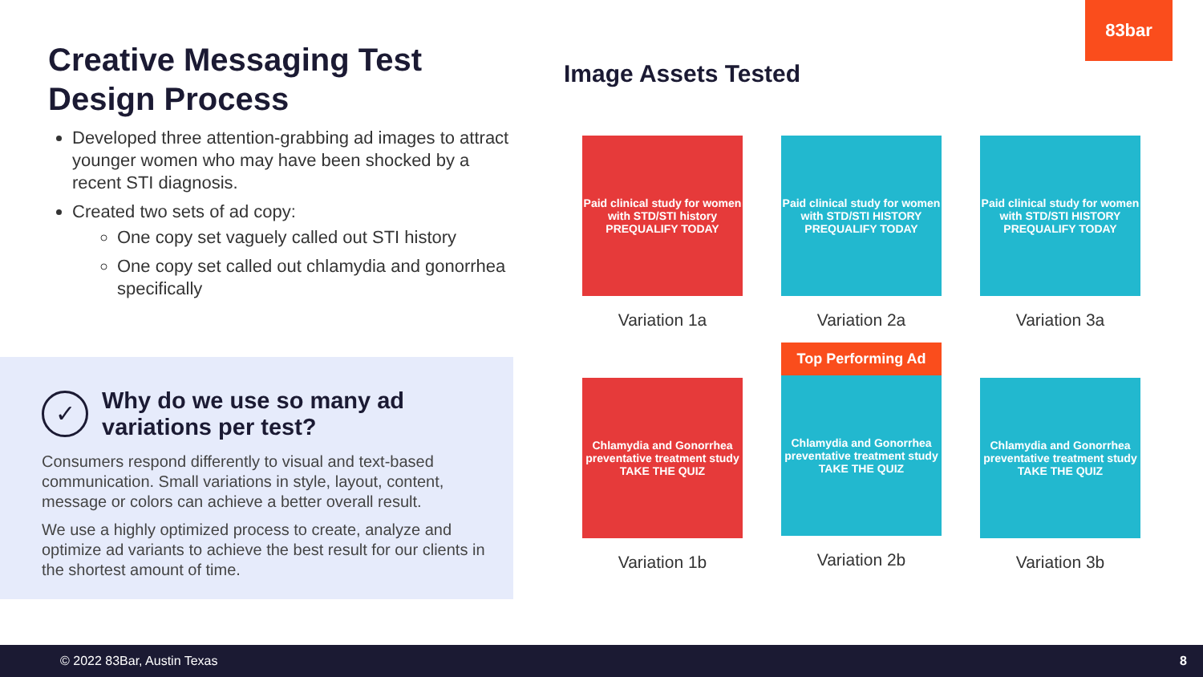83bar
Creative Messaging Test Design Process
Developed three attention-grabbing ad images to attract younger women who may have been shocked by a recent STI diagnosis.
Created two sets of ad copy:
One copy set vaguely called out STI history
One copy set called out chlamydia and gonorrhea specifically
✓
Why do we use so many ad variations per test?
Consumers respond differently to visual and text-based communication. Small variations in style, layout, content, message or colors can achieve a better overall result.
We use a highly optimized process to create, analyze and optimize ad variants to achieve the best result for our clients in the shortest amount of time.
Image Assets Tested
Paid clinical study for women with STD/STI history PREQUALIFY TODAY
Variation 1a
Paid clinical study for women with STD/STI HISTORY PREQUALIFY TODAY
Variation 2a
Paid clinical study for women with STD/STI HISTORY PREQUALIFY TODAY
Variation 3a
Chlamydia and Gonorrhea preventative treatment study TAKE THE QUIZ
Variation 1b
Top Performing Ad
Chlamydia and Gonorrhea preventative treatment study TAKE THE QUIZ
Variation 2b
Chlamydia and Gonorrhea preventative treatment study TAKE THE QUIZ
Variation 3b
© 2022 83Bar, Austin Texas 8